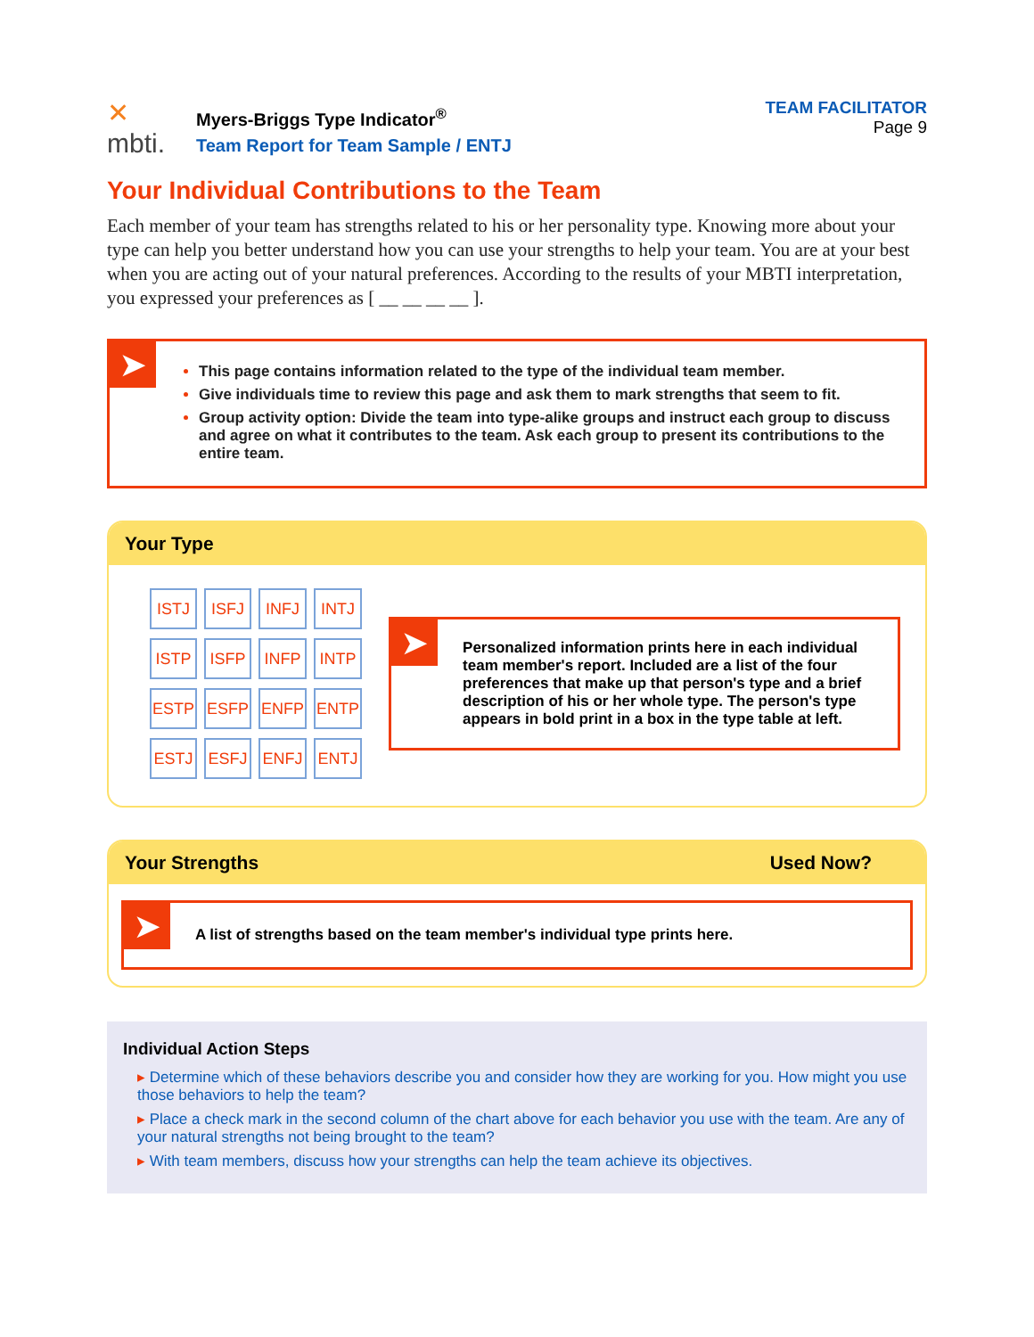✕
mbti.
Myers-Briggs Type Indicator<sup>®</sup>
Team Report for Team Sample / ENTJ
TEAM FACILITATOR
Page 9
Your Individual Contributions to the Team
Each member of your team has strengths related to his or her personality type. Knowing more about your type can help you better understand how you can use your strengths to help your team. You are at your best when you are acting out of your natural preferences. According to the results of your MBTI interpretation, you expressed your preferences as [ __ __ __ __ ].
➤
This page contains information related to the type of the individual team member.
Give individuals time to review this page and ask them to mark strengths that seem to fit.
Group activity option: Divide the team into type-alike groups and instruct each group to discuss and agree on what it contributes to the team. Ask each group to present its contributions to the entire team.
Your Type
| ISTJ | ISFJ | INFJ | INTJ |
| ISTP | ISFP | INFP | INTP |
| ESTP | ESFP | ENFP | ENTP |
| ESTJ | ESFJ | ENFJ | ENTJ |
​
➤
Personalized information prints here in each individual team member's report. Included are a list of the four preferences that make up that person's type and a brief description of his or her whole type. The person's type appears in bold print in a box in the type table at left.
Your Strengths Used Now?
​
➤
A list of strengths based on the team member's individual type prints here.
Individual Action Steps
▸ Determine which of these behaviors describe you and consider how they are working for you. How might you use those behaviors to help the team?
▸ Place a check mark in the second column of the chart above for each behavior you use with the team. Are any of your natural strengths not being brought to the team?
▸ With team members, discuss how your strengths can help the team achieve its objectives.